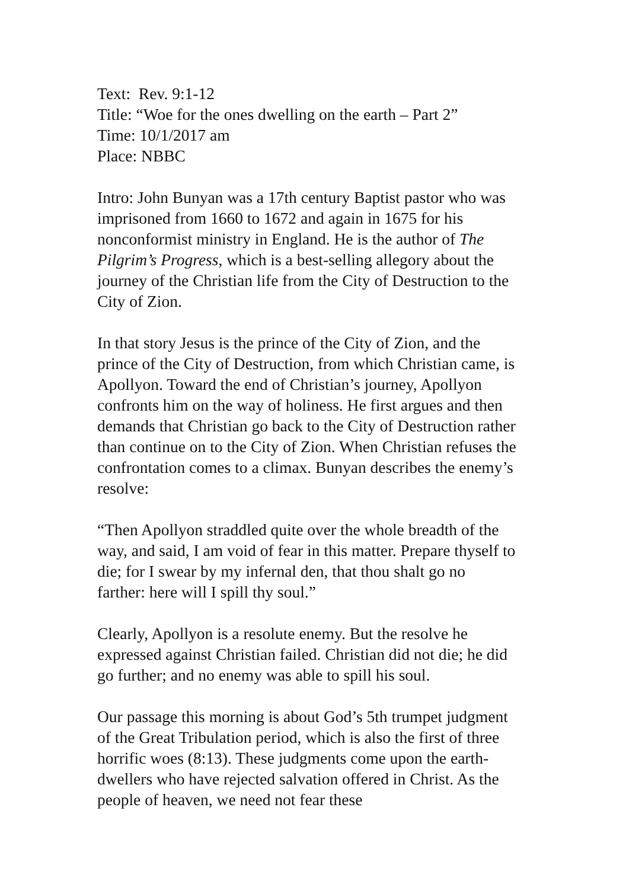Text: Rev. 9:1-12
Title: “Woe for the ones dwelling on the earth – Part 2”
Time: 10/1/2017 am
Place: NBBC
Intro: John Bunyan was a 17th century Baptist pastor who was imprisoned from 1660 to 1672 and again in 1675 for his nonconformist ministry in England. He is the author of The Pilgrim’s Progress, which is a best-selling allegory about the journey of the Christian life from the City of Destruction to the City of Zion.
In that story Jesus is the prince of the City of Zion, and the prince of the City of Destruction, from which Christian came, is Apollyon. Toward the end of Christian’s journey, Apollyon confronts him on the way of holiness. He first argues and then demands that Christian go back to the City of Destruction rather than continue on to the City of Zion. When Christian refuses the confrontation comes to a climax. Bunyan describes the enemy’s resolve:
“Then Apollyon straddled quite over the whole breadth of the way, and said, I am void of fear in this matter. Prepare thyself to die; for I swear by my infernal den, that thou shalt go no farther: here will I spill thy soul.”
Clearly, Apollyon is a resolute enemy. But the resolve he expressed against Christian failed. Christian did not die; he did go further; and no enemy was able to spill his soul.
Our passage this morning is about God’s 5th trumpet judgment of the Great Tribulation period, which is also the first of three horrific woes (8:13). These judgments come upon the earth-dwellers who have rejected salvation offered in Christ. As the people of heaven, we need not fear these